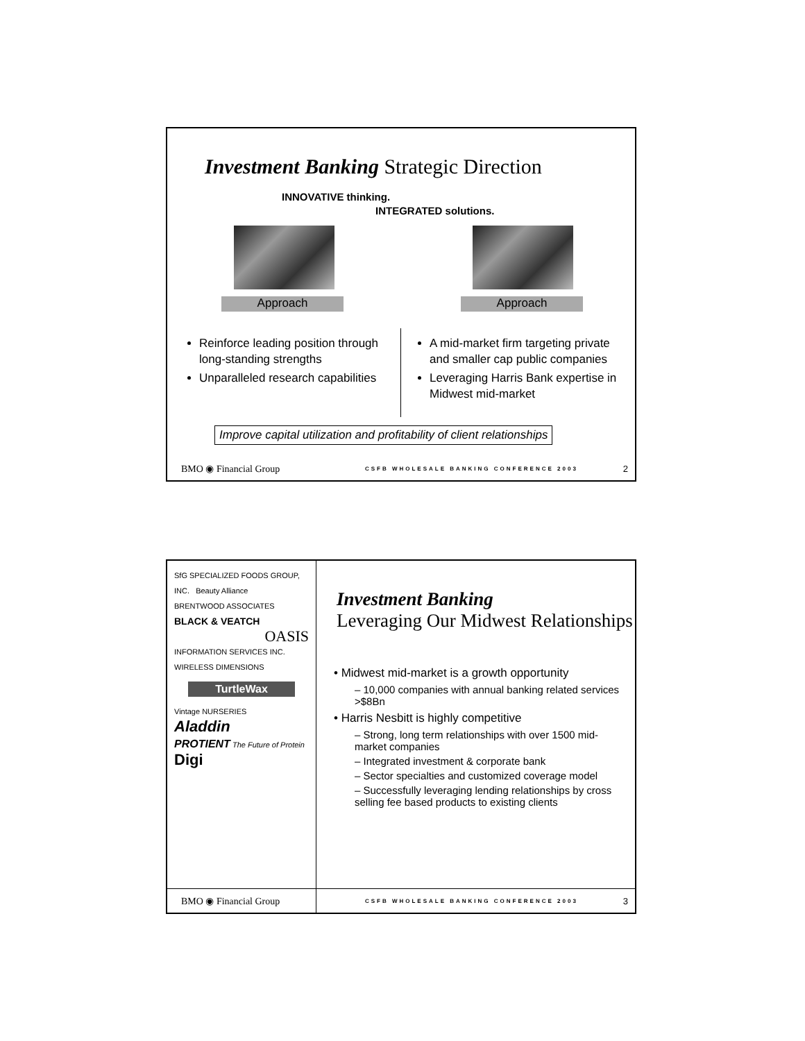Investment Banking Strategic Direction
INNOVATIVE thinking.
INTEGRATED solutions.
Approach Approach
Reinforce leading position through long-standing strengths
Unparalleled research capabilities
A mid-market firm targeting private and smaller cap public companies
Leveraging Harris Bank expertise in Midwest mid-market
Improve capital utilization and profitability of client relationships
BMO ◉ Financial Group CSFB WHOLESALE BANKING CONFERENCE 2003 2
SfG SPECIALIZED FOODS GROUP, INC. Beauty Alliance
BRENTWOOD ASSOCIATES
BLACK & VEATCH
OASIS
INFORMATION SERVICES INC. WIRELESS DIMENSIONS
TurtleWax
Vintage NURSERIES Aladdin
PROTIENT The Future of Protein Digi
Investment Banking
Leveraging Our Midwest Relationships
• Midwest mid-market is a growth opportunity
– 10,000 companies with annual banking related services >$8Bn
• Harris Nesbitt is highly competitive
– Strong, long term relationships with over 1500 mid-market companies
– Integrated investment & corporate bank
– Sector specialties and customized coverage model
– Successfully leveraging lending relationships by cross selling fee based products to existing clients
BMO ◉ Financial Group CSFB WHOLESALE BANKING CONFERENCE 2003 3